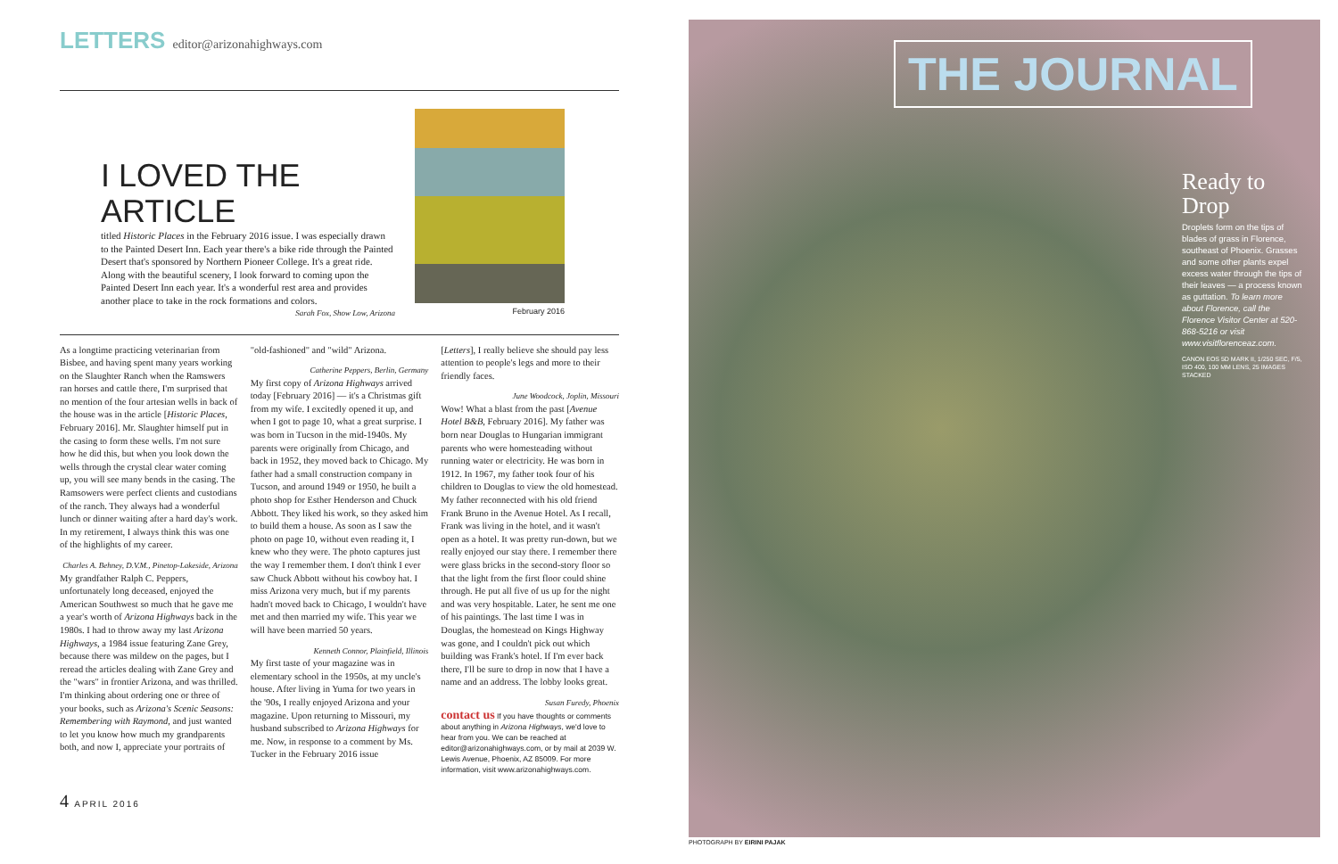LETTERS editor@arizonahighways.com
I LOVED THE ARTICLE titled Historic Places in the February 2016 issue. I was especially drawn to the Painted Desert Inn. Each year there's a bike ride through the Painted Desert that's sponsored by Northern Pioneer College. It's a great ride. Along with the beautiful scenery, I look forward to coming upon the Painted Desert Inn each year. It's a wonderful rest area and provides another place to take in the rock formations and colors.
Sarah Fox, Show Low, Arizona
February 2016
As a longtime practicing veterinarian from Bisbee, and having spent many years working on the Slaughter Ranch when the Ramswers ran horses and cattle there, I'm surprised that no mention of the four artesian wells in back of the house was in the article [Historic Places, February 2016]. Mr. Slaughter himself put in the casing to form these wells. I'm not sure how he did this, but when you look down the wells through the crystal clear water coming up, you will see many bends in the casing. The Ramsowers were perfect clients and custodians of the ranch. They always had a wonderful lunch or dinner waiting after a hard day's work. In my retirement, I always think this was one of the highlights of my career.
Charles A. Behney, D.V.M., Pinetop-Lakeside, Arizona
My grandfather Ralph C. Peppers, unfortunately long deceased, enjoyed the American Southwest so much that he gave me a year's worth of Arizona Highways back in the 1980s. I had to throw away my last Arizona Highways, a 1984 issue featuring Zane Grey, because there was mildew on the pages, but I reread the articles dealing with Zane Grey and the "wars" in frontier Arizona, and was thrilled. I'm thinking about ordering one or three of your books, such as Arizona's Scenic Seasons: Remembering with Raymond, and just wanted to let you know how much my grandparents both, and now I, appreciate your portraits of
"old-fashioned" and "wild" Arizona.
Catherine Peppers, Berlin, Germany
My first copy of Arizona Highways arrived today [February 2016] — it's a Christmas gift from my wife. I excitedly opened it up, and when I got to page 10, what a great surprise. I was born in Tucson in the mid-1940s. My parents were originally from Chicago, and back in 1952, they moved back to Chicago. My father had a small construction company in Tucson, and around 1949 or 1950, he built a photo shop for Esther Henderson and Chuck Abbott. They liked his work, so they asked him to build them a house. As soon as I saw the photo on page 10, without even reading it, I knew who they were. The photo captures just the way I remember them. I don't think I ever saw Chuck Abbott without his cowboy hat. I miss Arizona very much, but if my parents hadn't moved back to Chicago, I wouldn't have met and then married my wife. This year we will have been married 50 years.
Kenneth Connor, Plainfield, Illinois
My first taste of your magazine was in elementary school in the 1950s, at my uncle's house. After living in Yuma for two years in the '90s, I really enjoyed Arizona and your magazine. Upon returning to Missouri, my husband subscribed to Arizona Highways for me. Now, in response to a comment by Ms. Tucker in the February 2016 issue
[Letters], I really believe she should pay less attention to people's legs and more to their friendly faces.
June Woodcock, Joplin, Missouri
Wow! What a blast from the past [Avenue Hotel B&B, February 2016]. My father was born near Douglas to Hungarian immigrant parents who were homesteading without running water or electricity. He was born in 1912. In 1967, my father took four of his children to Douglas to view the old homestead. My father reconnected with his old friend Frank Bruno in the Avenue Hotel. As I recall, Frank was living in the hotel, and it wasn't open as a hotel. It was pretty run-down, but we really enjoyed our stay there. I remember there were glass bricks in the second-story floor so that the light from the first floor could shine through. He put all five of us up for the night and was very hospitable. Later, he sent me one of his paintings. The last time I was in Douglas, the homestead on Kings Highway was gone, and I couldn't pick out which building was Frank's hotel. If I'm ever back there, I'll be sure to drop in now that I have a name and an address. The lobby looks great.
Susan Furedy, Phoenix
contact us If you have thoughts or comments about anything in Arizona Highways, we'd love to hear from you. We can be reached at editor@arizonahighways.com, or by mail at 2039 W. Lewis Avenue, Phoenix, AZ 85009. For more information, visit www.arizonahighways.com.
4 APRIL 2016
THE JOURNAL
Ready to Drop
Droplets form on the tips of blades of grass in Florence, southeast of Phoenix. Grasses and some other plants expel excess water through the tips of their leaves — a process known as guttation. To learn more about Florence, call the Florence Visitor Center at 520-868-5216 or visit www.visitflorenceaz.com.
CANON EOS 5D MARK II, 1/250 SEC, F/5, ISO 400, 100 MM LENS, 25 IMAGES STACKED
PHOTOGRAPH BY EIRINI PAJAK